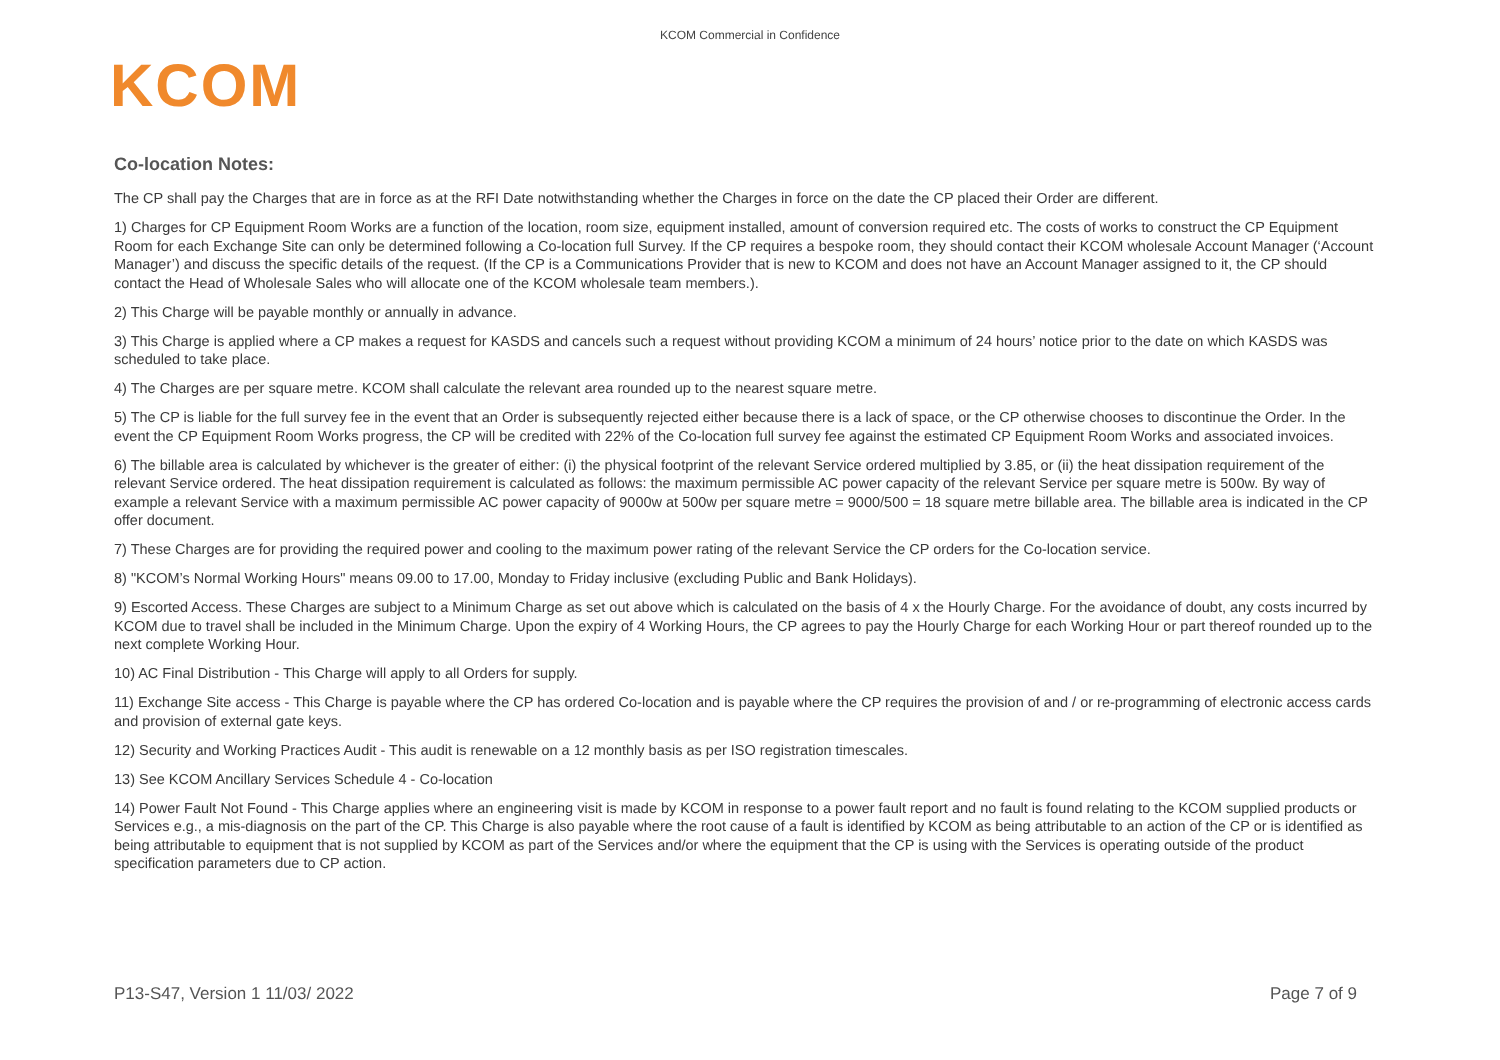KCOM Commercial in Confidence
KCOM
Co-location Notes:
The CP shall pay the Charges that are in force as at the RFI Date notwithstanding whether the Charges in force on the date the CP placed their Order are different.
1) Charges for CP Equipment Room Works are a function of the location, room size, equipment installed, amount of conversion required etc. The costs of works to construct the CP Equipment Room for each Exchange Site can only be determined following a Co-location full Survey. If the CP requires a bespoke room, they should contact their KCOM wholesale Account Manager (‘Account Manager’) and discuss the specific details of the request. (If the CP is a Communications Provider that is new to KCOM and does not have an Account Manager assigned to it, the CP should contact the Head of Wholesale Sales who will allocate one of the KCOM wholesale team members.).
2) This Charge will be payable monthly or annually in advance.
3) This Charge is applied where a CP makes a request for KASDS and cancels such a request without providing KCOM a minimum of 24 hours’ notice prior to the date on which KASDS was scheduled to take place.
4) The Charges are per square metre. KCOM shall calculate the relevant area rounded up to the nearest square metre.
5) The CP is liable for the full survey fee in the event that an Order is subsequently rejected either because there is a lack of space, or the CP otherwise chooses to discontinue the Order. In the event the CP Equipment Room Works progress, the CP will be credited with 22% of the Co-location full survey fee against the estimated CP Equipment Room Works and associated invoices.
6) The billable area is calculated by whichever is the greater of either: (i) the physical footprint of the relevant Service ordered multiplied by 3.85, or (ii) the heat dissipation requirement of the relevant Service ordered. The heat dissipation requirement is calculated as follows: the maximum permissible AC power capacity of the relevant Service per square metre is 500w. By way of example a relevant Service with a maximum permissible AC power capacity of 9000w at 500w per square metre = 9000/500 = 18 square metre billable area. The billable area is indicated in the CP offer document.
7) These Charges are for providing the required power and cooling to the maximum power rating of the relevant Service the CP orders for the Co-location service.
8) "KCOM’s Normal Working Hours" means 09.00 to 17.00, Monday to Friday inclusive (excluding Public and Bank Holidays).
9) Escorted Access. These Charges are subject to a Minimum Charge as set out above which is calculated on the basis of 4 x the Hourly Charge. For the avoidance of doubt, any costs incurred by KCOM due to travel shall be included in the Minimum Charge. Upon the expiry of 4 Working Hours, the CP agrees to pay the Hourly Charge for each Working Hour or part thereof rounded up to the next complete Working Hour.
10) AC Final Distribution - This Charge will apply to all Orders for supply.
11) Exchange Site access - This Charge is payable where the CP has ordered Co-location and is payable where the CP requires the provision of and / or re-programming of electronic access cards and provision of external gate keys.
12) Security and Working Practices Audit - This audit is renewable on a 12 monthly basis as per ISO registration timescales.
13) See KCOM Ancillary Services Schedule 4 - Co-location
14) Power Fault Not Found - This Charge applies where an engineering visit is made by KCOM in response to a power fault report and no fault is found relating to the KCOM supplied products or Services e.g., a mis-diagnosis on the part of the CP. This Charge is also payable where the root cause of a fault is identified by KCOM as being attributable to an action of the CP or is identified as being attributable to equipment that is not supplied by KCOM as part of the Services and/or where the equipment that the CP is using with the Services is operating outside of the product specification parameters due to CP action.
P13-S47, Version 1 11/03/ 2022 Page 7 of 9